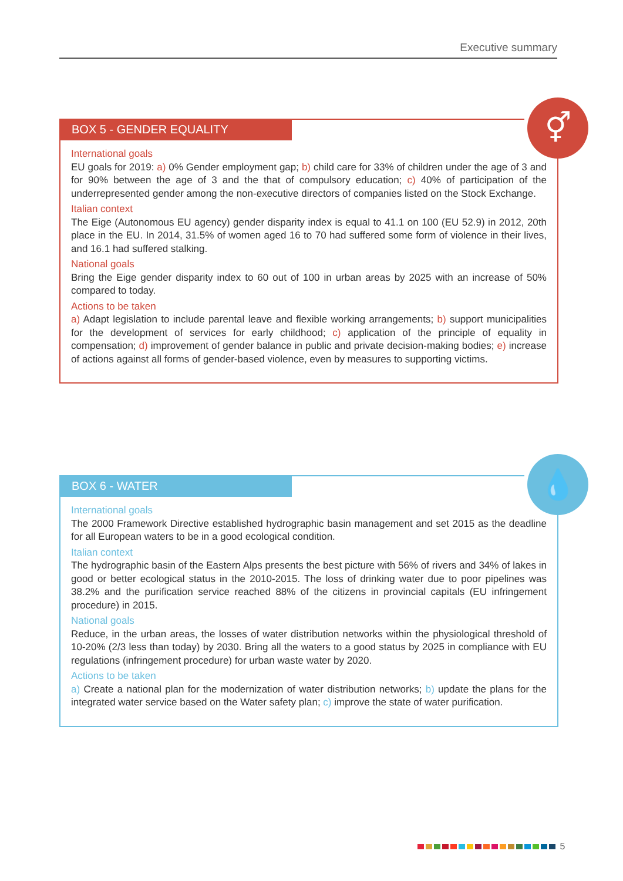Executive summary
⚥
BOX 5 - GENDER EQUALITY
International goals
EU goals for 2019: a) 0% Gender employment gap; b) child care for 33% of children under the age of 3 and for 90% between the age of 3 and the that of compulsory education; c) 40% of participation of the underrepresented gender among the non-executive directors of companies listed on the Stock Exchange.
Italian context
The Eige (Autonomous EU agency) gender disparity index is equal to 41.1 on 100 (EU 52.9) in 2012, 20th place in the EU. In 2014, 31.5% of women aged 16 to 70 had suffered some form of violence in their lives, and 16.1 had suffered stalking.
National goals
Bring the Eige gender disparity index to 60 out of 100 in urban areas by 2025 with an increase of 50% compared to today.
Actions to be taken
a) Adapt legislation to include parental leave and flexible working arrangements; b) support municipalities for the development of services for early childhood; c) application of the principle of equality in compensation; d) improvement of gender balance in public and private decision-making bodies; e) increase of actions against all forms of gender-based violence, even by measures to supporting victims.
💧
BOX 6 - WATER
International goals
The 2000 Framework Directive established hydrographic basin management and set 2015 as the deadline for all European waters to be in a good ecological condition.
Italian context
The hydrographic basin of the Eastern Alps presents the best picture with 56% of rivers and 34% of lakes in good or better ecological status in the 2010-2015. The loss of drinking water due to poor pipelines was 38.2% and the purification service reached 88% of the citizens in provincial capitals (EU infringement procedure) in 2015.
National goals
Reduce, in the urban areas, the losses of water distribution networks within the physiological threshold of 10-20% (2/3 less than today) by 2030. Bring all the waters to a good status by 2025 in compliance with EU regulations (infringement procedure) for urban waste water by 2020.
Actions to be taken
a) Create a national plan for the modernization of water distribution networks; b) update the plans for the integrated water service based on the Water safety plan; c) improve the state of water purification.
5